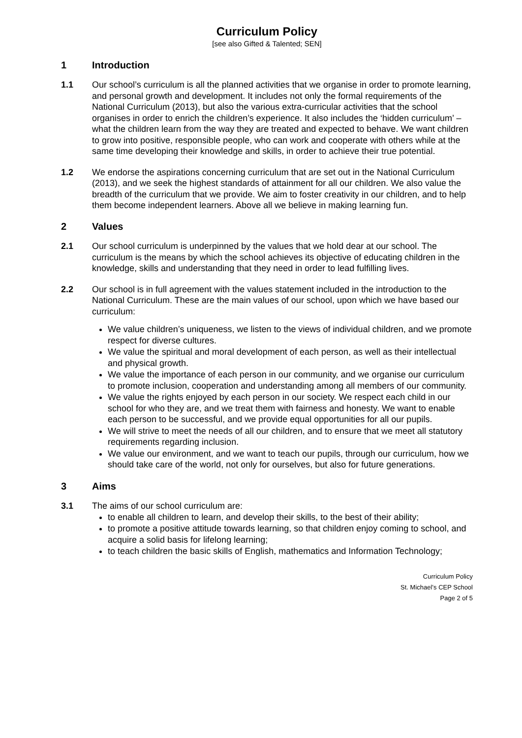Curriculum Policy
[see also Gifted & Talented; SEN]
1 Introduction
1.1 Our school’s curriculum is all the planned activities that we organise in order to promote learning, and personal growth and development. It includes not only the formal requirements of the National Curriculum (2013), but also the various extra-curricular activities that the school organises in order to enrich the children’s experience. It also includes the ‘hidden curriculum’ – what the children learn from the way they are treated and expected to behave. We want children to grow into positive, responsible people, who can work and cooperate with others while at the same time developing their knowledge and skills, in order to achieve their true potential.
1.2 We endorse the aspirations concerning curriculum that are set out in the National Curriculum (2013), and we seek the highest standards of attainment for all our children. We also value the breadth of the curriculum that we provide. We aim to foster creativity in our children, and to help them become independent learners. Above all we believe in making learning fun.
2 Values
2.1 Our school curriculum is underpinned by the values that we hold dear at our school. The curriculum is the means by which the school achieves its objective of educating children in the knowledge, skills and understanding that they need in order to lead fulfilling lives.
2.2 Our school is in full agreement with the values statement included in the introduction to the National Curriculum. These are the main values of our school, upon which we have based our curriculum:
We value children’s uniqueness, we listen to the views of individual children, and we promote respect for diverse cultures.
We value the spiritual and moral development of each person, as well as their intellectual and physical growth.
We value the importance of each person in our community, and we organise our curriculum to promote inclusion, cooperation and understanding among all members of our community.
We value the rights enjoyed by each person in our society. We respect each child in our school for who they are, and we treat them with fairness and honesty. We want to enable each person to be successful, and we provide equal opportunities for all our pupils.
We will strive to meet the needs of all our children, and to ensure that we meet all statutory requirements regarding inclusion.
We value our environment, and we want to teach our pupils, through our curriculum, how we should take care of the world, not only for ourselves, but also for future generations.
3 Aims
3.1 The aims of our school curriculum are:
to enable all children to learn, and develop their skills, to the best of their ability;
to promote a positive attitude towards learning, so that children enjoy coming to school, and acquire a solid basis for lifelong learning;
to teach children the basic skills of English, mathematics and Information Technology;
Curriculum Policy
St. Michael’s CEP School
Page 2 of 5